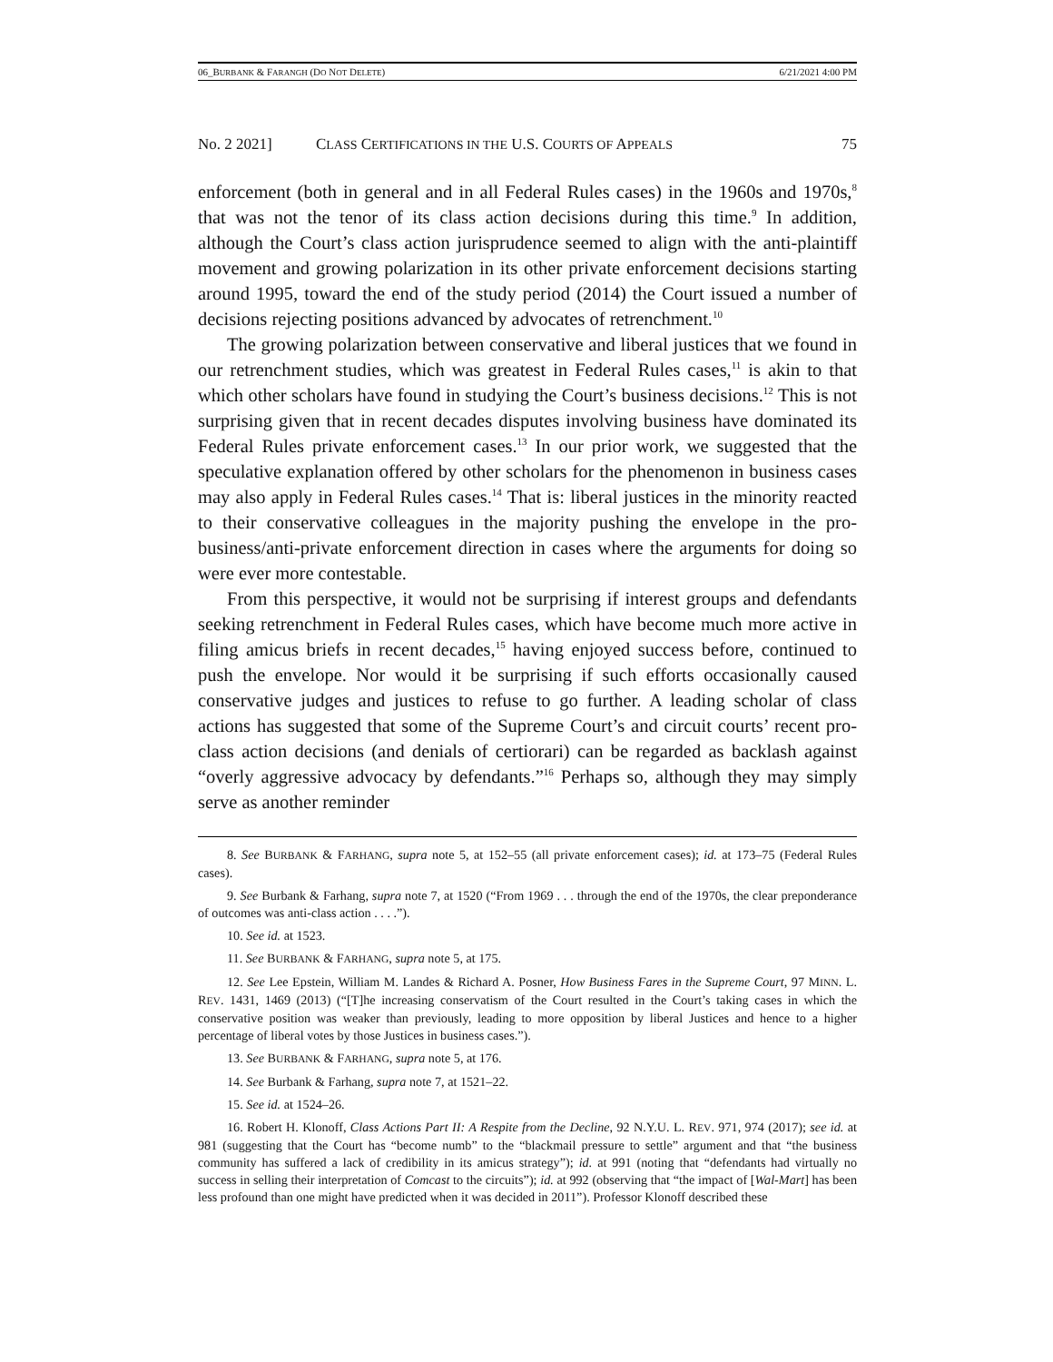06_BURBANK & FARANGH (DO NOT DELETE) 6/21/2021 4:00 PM
No. 2 2021] CLASS CERTIFICATIONS IN THE U.S. COURTS OF APPEALS 75
enforcement (both in general and in all Federal Rules cases) in the 1960s and 1970s,<sup>8</sup> that was not the tenor of its class action decisions during this time.<sup>9</sup> In addition, although the Court’s class action jurisprudence seemed to align with the anti-plaintiff movement and growing polarization in its other private enforcement decisions starting around 1995, toward the end of the study period (2014) the Court issued a number of decisions rejecting positions advanced by advocates of retrenchment.<sup>10</sup>
The growing polarization between conservative and liberal justices that we found in our retrenchment studies, which was greatest in Federal Rules cases,<sup>11</sup> is akin to that which other scholars have found in studying the Court’s business decisions.<sup>12</sup> This is not surprising given that in recent decades disputes involving business have dominated its Federal Rules private enforcement cases.<sup>13</sup> In our prior work, we suggested that the speculative explanation offered by other scholars for the phenomenon in business cases may also apply in Federal Rules cases.<sup>14</sup> That is: liberal justices in the minority reacted to their conservative colleagues in the majority pushing the envelope in the pro-business/anti-private enforcement direction in cases where the arguments for doing so were ever more contestable.
From this perspective, it would not be surprising if interest groups and defendants seeking retrenchment in Federal Rules cases, which have become much more active in filing amicus briefs in recent decades,<sup>15</sup> having enjoyed success before, continued to push the envelope. Nor would it be surprising if such efforts occasionally caused conservative judges and justices to refuse to go further. A leading scholar of class actions has suggested that some of the Supreme Court’s and circuit courts’ recent pro-class action decisions (and denials of certiorari) can be regarded as backlash against “overly aggressive advocacy by defendants.”<sup>16</sup> Perhaps so, although they may simply serve as another reminder
8. See BURBANK & FARHANG, supra note 5, at 152–55 (all private enforcement cases); id. at 173–75 (Federal Rules cases).
9. See Burbank & Farhang, supra note 7, at 1520 (“From 1969 . . . through the end of the 1970s, the clear preponderance of outcomes was anti-class action . . . .”).
10. See id. at 1523.
11. See BURBANK & FARHANG, supra note 5, at 175.
12. See Lee Epstein, William M. Landes & Richard A. Posner, How Business Fares in the Supreme Court, 97 MINN. L. REV. 1431, 1469 (2013) (“[T]he increasing conservatism of the Court resulted in the Court’s taking cases in which the conservative position was weaker than previously, leading to more opposition by liberal Justices and hence to a higher percentage of liberal votes by those Justices in business cases.”).
13. See BURBANK & FARHANG, supra note 5, at 176.
14. See Burbank & Farhang, supra note 7, at 1521–22.
15. See id. at 1524–26.
16. Robert H. Klonoff, Class Actions Part II: A Respite from the Decline, 92 N.Y.U. L. REV. 971, 974 (2017); see id. at 981 (suggesting that the Court has “become numb” to the “blackmail pressure to settle” argument and that “the business community has suffered a lack of credibility in its amicus strategy”); id. at 991 (noting that “defendants had virtually no success in selling their interpretation of Comcast to the circuits”); id. at 992 (observing that “the impact of [Wal-Mart] has been less profound than one might have predicted when it was decided in 2011”). Professor Klonoff described these